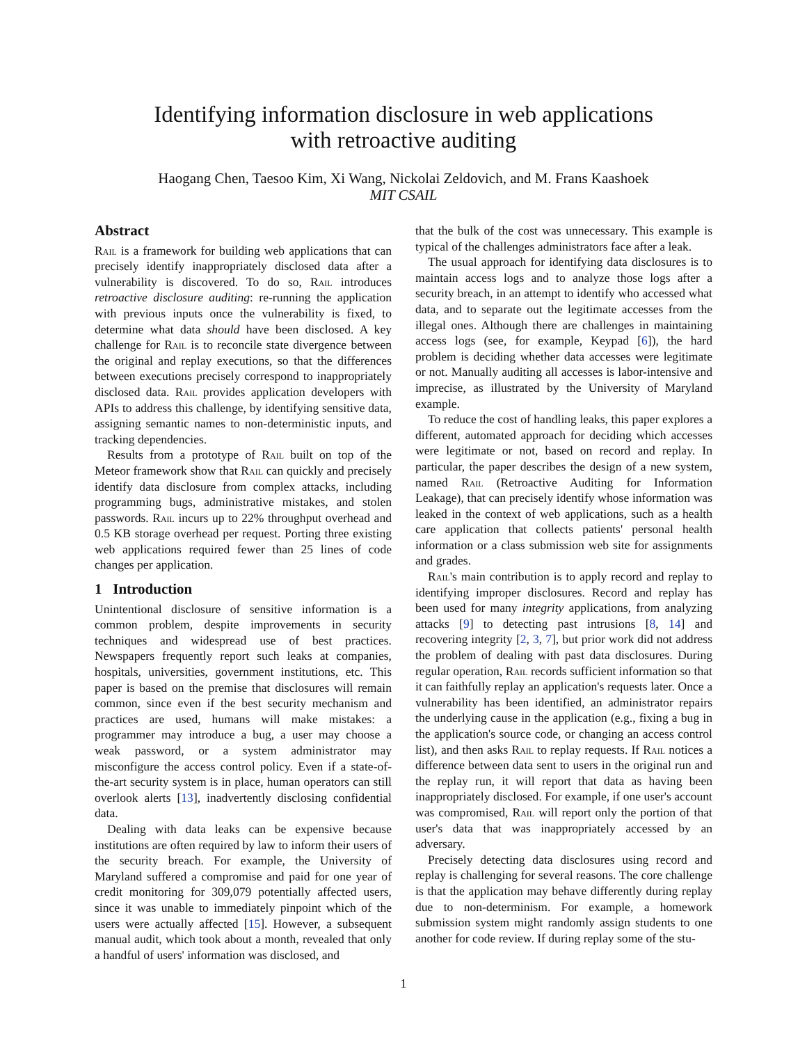Identifying information disclosure in web applications
with retroactive auditing
Haogang Chen, Taesoo Kim, Xi Wang, Nickolai Zeldovich, and M. Frans Kaashoek
MIT CSAIL
Abstract
Rail is a framework for building web applications that can precisely identify inappropriately disclosed data after a vulnerability is discovered. To do so, Rail introduces retroactive disclosure auditing: re-running the application with previous inputs once the vulnerability is fixed, to determine what data should have been disclosed. A key challenge for Rail is to reconcile state divergence between the original and replay executions, so that the differences between executions precisely correspond to inappropriately disclosed data. Rail provides application developers with APIs to address this challenge, by identifying sensitive data, assigning semantic names to non-deterministic inputs, and tracking dependencies.
Results from a prototype of Rail built on top of the Meteor framework show that Rail can quickly and precisely identify data disclosure from complex attacks, including programming bugs, administrative mistakes, and stolen passwords. Rail incurs up to 22% throughput overhead and 0.5 KB storage overhead per request. Porting three existing web applications required fewer than 25 lines of code changes per application.
1 Introduction
Unintentional disclosure of sensitive information is a common problem, despite improvements in security techniques and widespread use of best practices. Newspapers frequently report such leaks at companies, hospitals, universities, government institutions, etc. This paper is based on the premise that disclosures will remain common, since even if the best security mechanism and practices are used, humans will make mistakes: a programmer may introduce a bug, a user may choose a weak password, or a system administrator may misconfigure the access control policy. Even if a state-of-the-art security system is in place, human operators can still overlook alerts [13], inadvertently disclosing confidential data.
Dealing with data leaks can be expensive because institutions are often required by law to inform their users of the security breach. For example, the University of Maryland suffered a compromise and paid for one year of credit monitoring for 309,079 potentially affected users, since it was unable to immediately pinpoint which of the users were actually affected [15]. However, a subsequent manual audit, which took about a month, revealed that only a handful of users' information was disclosed, and
that the bulk of the cost was unnecessary. This example is typical of the challenges administrators face after a leak.
The usual approach for identifying data disclosures is to maintain access logs and to analyze those logs after a security breach, in an attempt to identify who accessed what data, and to separate out the legitimate accesses from the illegal ones. Although there are challenges in maintaining access logs (see, for example, Keypad [6]), the hard problem is deciding whether data accesses were legitimate or not. Manually auditing all accesses is labor-intensive and imprecise, as illustrated by the University of Maryland example.
To reduce the cost of handling leaks, this paper explores a different, automated approach for deciding which accesses were legitimate or not, based on record and replay. In particular, the paper describes the design of a new system, named Rail (Retroactive Auditing for Information Leakage), that can precisely identify whose information was leaked in the context of web applications, such as a health care application that collects patients' personal health information or a class submission web site for assignments and grades.
Rail's main contribution is to apply record and replay to identifying improper disclosures. Record and replay has been used for many integrity applications, from analyzing attacks [9] to detecting past intrusions [8, 14] and recovering integrity [2, 3, 7], but prior work did not address the problem of dealing with past data disclosures. During regular operation, Rail records sufficient information so that it can faithfully replay an application's requests later. Once a vulnerability has been identified, an administrator repairs the underlying cause in the application (e.g., fixing a bug in the application's source code, or changing an access control list), and then asks Rail to replay requests. If Rail notices a difference between data sent to users in the original run and the replay run, it will report that data as having been inappropriately disclosed. For example, if one user's account was compromised, Rail will report only the portion of that user's data that was inappropriately accessed by an adversary.
Precisely detecting data disclosures using record and replay is challenging for several reasons. The core challenge is that the application may behave differently during replay due to non-determinism. For example, a homework submission system might randomly assign students to one another for code review. If during replay some of the stu-
1